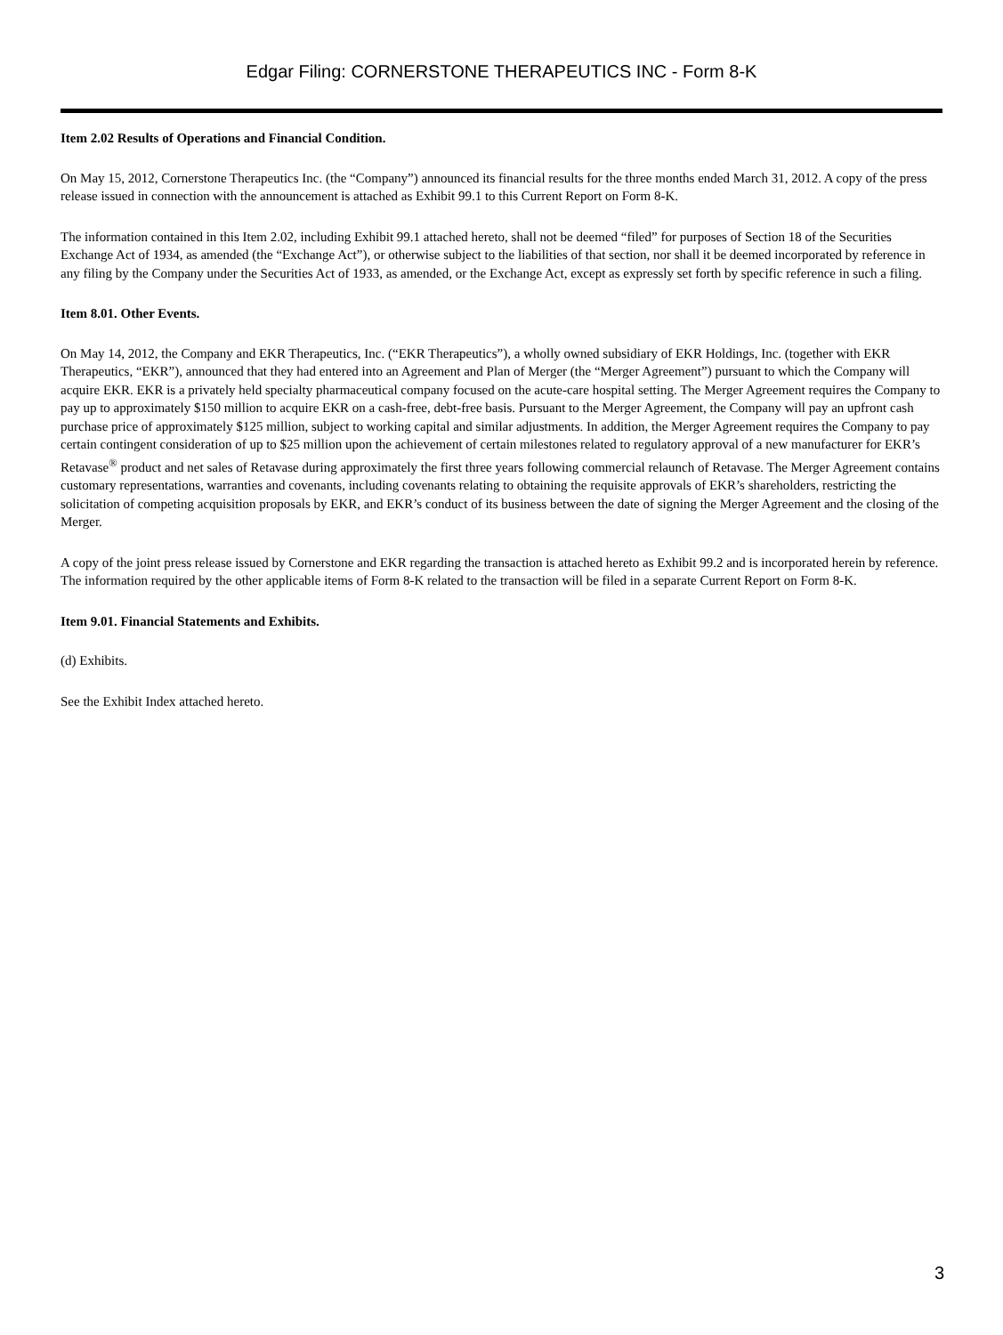Edgar Filing: CORNERSTONE THERAPEUTICS INC - Form 8-K
Item 2.02 Results of Operations and Financial Condition.
On May 15, 2012, Cornerstone Therapeutics Inc. (the “Company”) announced its financial results for the three months ended March 31, 2012. A copy of the press release issued in connection with the announcement is attached as Exhibit 99.1 to this Current Report on Form 8-K.
The information contained in this Item 2.02, including Exhibit 99.1 attached hereto, shall not be deemed “filed” for purposes of Section 18 of the Securities Exchange Act of 1934, as amended (the “Exchange Act”), or otherwise subject to the liabilities of that section, nor shall it be deemed incorporated by reference in any filing by the Company under the Securities Act of 1933, as amended, or the Exchange Act, except as expressly set forth by specific reference in such a filing.
Item 8.01. Other Events.
On May 14, 2012, the Company and EKR Therapeutics, Inc. (“EKR Therapeutics”), a wholly owned subsidiary of EKR Holdings, Inc. (together with EKR Therapeutics, “EKR”), announced that they had entered into an Agreement and Plan of Merger (the “Merger Agreement”) pursuant to which the Company will acquire EKR. EKR is a privately held specialty pharmaceutical company focused on the acute-care hospital setting. The Merger Agreement requires the Company to pay up to approximately $150 million to acquire EKR on a cash-free, debt-free basis. Pursuant to the Merger Agreement, the Company will pay an upfront cash purchase price of approximately $125 million, subject to working capital and similar adjustments. In addition, the Merger Agreement requires the Company to pay certain contingent consideration of up to $25 million upon the achievement of certain milestones related to regulatory approval of a new manufacturer for EKR’s Retavase<sup>®</sup> product and net sales of Retavase during approximately the first three years following commercial relaunch of Retavase. The Merger Agreement contains customary representations, warranties and covenants, including covenants relating to obtaining the requisite approvals of EKR’s shareholders, restricting the solicitation of competing acquisition proposals by EKR, and EKR’s conduct of its business between the date of signing the Merger Agreement and the closing of the Merger.
A copy of the joint press release issued by Cornerstone and EKR regarding the transaction is attached hereto as Exhibit 99.2 and is incorporated herein by reference. The information required by the other applicable items of Form 8-K related to the transaction will be filed in a separate Current Report on Form 8-K.
Item 9.01. Financial Statements and Exhibits.
(d) Exhibits.
See the Exhibit Index attached hereto.
3